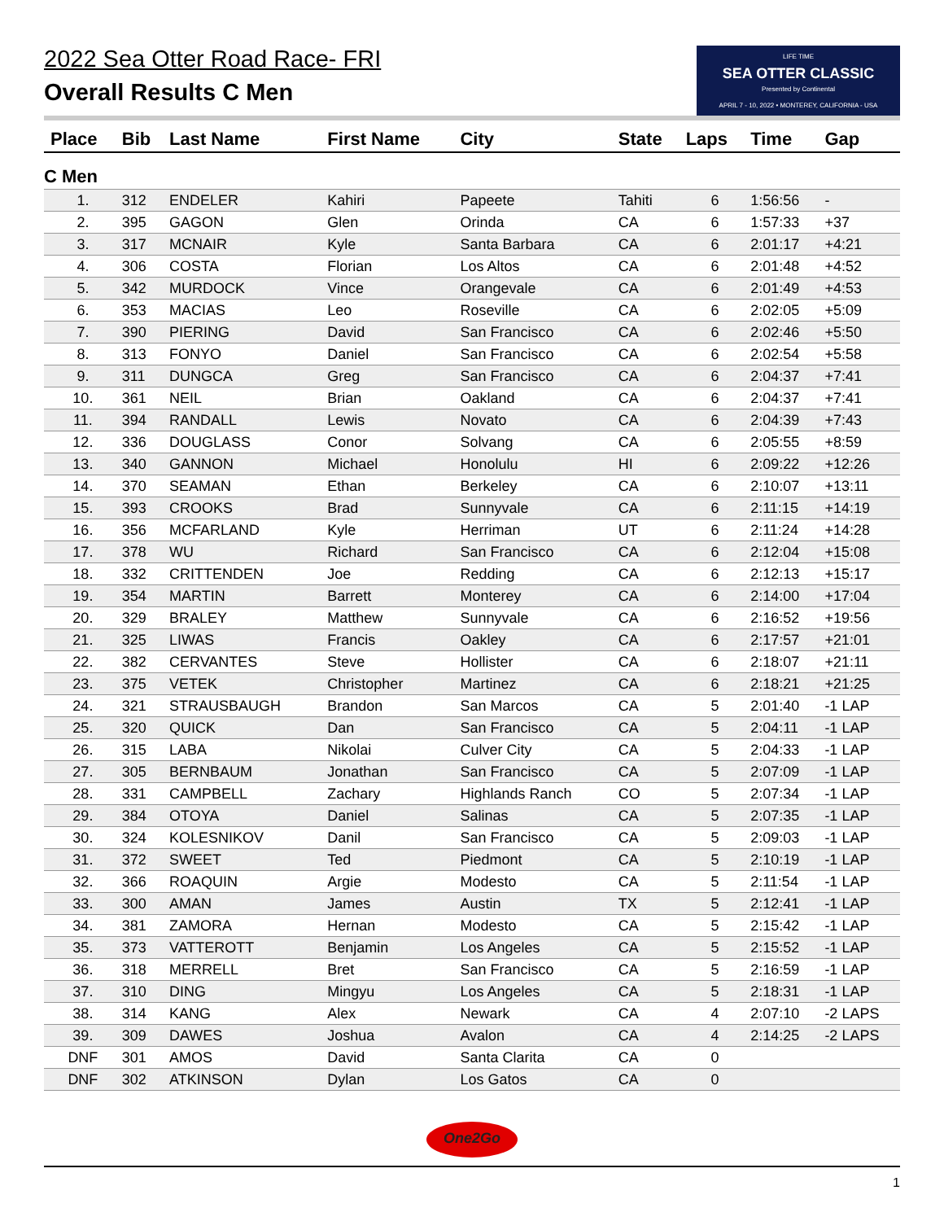2022 Sea Otter Road Race- FRI
Overall Results C Men
LIFE TIME
SEA OTTER CLASSIC
Presented by Continental
APRIL 7 - 10, 2022 • MONTEREY, CALIFORNIA - USA
| Place | Bib | Last Name | First Name | City | State | Laps | Time | Gap |
| --- | --- | --- | --- | --- | --- | --- | --- | --- |
| C Men | | | | | | | | |
| 1. | 312 | ENDELER | Kahiri | Papeete | Tahiti | 6 | 1:56:56 | - |
| 2. | 395 | GAGON | Glen | Orinda | CA | 6 | 1:57:33 | +37 |
| 3. | 317 | MCNAIR | Kyle | Santa Barbara | CA | 6 | 2:01:17 | +4:21 |
| 4. | 306 | COSTA | Florian | Los Altos | CA | 6 | 2:01:48 | +4:52 |
| 5. | 342 | MURDOCK | Vince | Orangevale | CA | 6 | 2:01:49 | +4:53 |
| 6. | 353 | MACIAS | Leo | Roseville | CA | 6 | 2:02:05 | +5:09 |
| 7. | 390 | PIERING | David | San Francisco | CA | 6 | 2:02:46 | +5:50 |
| 8. | 313 | FONYO | Daniel | San Francisco | CA | 6 | 2:02:54 | +5:58 |
| 9. | 311 | DUNGCA | Greg | San Francisco | CA | 6 | 2:04:37 | +7:41 |
| 10. | 361 | NEIL | Brian | Oakland | CA | 6 | 2:04:37 | +7:41 |
| 11. | 394 | RANDALL | Lewis | Novato | CA | 6 | 2:04:39 | +7:43 |
| 12. | 336 | DOUGLASS | Conor | Solvang | CA | 6 | 2:05:55 | +8:59 |
| 13. | 340 | GANNON | Michael | Honolulu | HI | 6 | 2:09:22 | +12:26 |
| 14. | 370 | SEAMAN | Ethan | Berkeley | CA | 6 | 2:10:07 | +13:11 |
| 15. | 393 | CROOKS | Brad | Sunnyvale | CA | 6 | 2:11:15 | +14:19 |
| 16. | 356 | MCFARLAND | Kyle | Herriman | UT | 6 | 2:11:24 | +14:28 |
| 17. | 378 | WU | Richard | San Francisco | CA | 6 | 2:12:04 | +15:08 |
| 18. | 332 | CRITTENDEN | Joe | Redding | CA | 6 | 2:12:13 | +15:17 |
| 19. | 354 | MARTIN | Barrett | Monterey | CA | 6 | 2:14:00 | +17:04 |
| 20. | 329 | BRALEY | Matthew | Sunnyvale | CA | 6 | 2:16:52 | +19:56 |
| 21. | 325 | LIWAS | Francis | Oakley | CA | 6 | 2:17:57 | +21:01 |
| 22. | 382 | CERVANTES | Steve | Hollister | CA | 6 | 2:18:07 | +21:11 |
| 23. | 375 | VETEK | Christopher | Martinez | CA | 6 | 2:18:21 | +21:25 |
| 24. | 321 | STRAUSBAUGH | Brandon | San Marcos | CA | 5 | 2:01:40 | -1 LAP |
| 25. | 320 | QUICK | Dan | San Francisco | CA | 5 | 2:04:11 | -1 LAP |
| 26. | 315 | LABA | Nikolai | Culver City | CA | 5 | 2:04:33 | -1 LAP |
| 27. | 305 | BERNBAUM | Jonathan | San Francisco | CA | 5 | 2:07:09 | -1 LAP |
| 28. | 331 | CAMPBELL | Zachary | Highlands Ranch | CO | 5 | 2:07:34 | -1 LAP |
| 29. | 384 | OTOYA | Daniel | Salinas | CA | 5 | 2:07:35 | -1 LAP |
| 30. | 324 | KOLESNIKOV | Danil | San Francisco | CA | 5 | 2:09:03 | -1 LAP |
| 31. | 372 | SWEET | Ted | Piedmont | CA | 5 | 2:10:19 | -1 LAP |
| 32. | 366 | ROAQUIN | Argie | Modesto | CA | 5 | 2:11:54 | -1 LAP |
| 33. | 300 | AMAN | James | Austin | TX | 5 | 2:12:41 | -1 LAP |
| 34. | 381 | ZAMORA | Hernan | Modesto | CA | 5 | 2:15:42 | -1 LAP |
| 35. | 373 | VATTEROTT | Benjamin | Los Angeles | CA | 5 | 2:15:52 | -1 LAP |
| 36. | 318 | MERRELL | Bret | San Francisco | CA | 5 | 2:16:59 | -1 LAP |
| 37. | 310 | DING | Mingyu | Los Angeles | CA | 5 | 2:18:31 | -1 LAP |
| 38. | 314 | KANG | Alex | Newark | CA | 4 | 2:07:10 | -2 LAPS |
| 39. | 309 | DAWES | Joshua | Avalon | CA | 4 | 2:14:25 | -2 LAPS |
| DNF | 301 | AMOS | David | Santa Clarita | CA | 0 | | |
| DNF | 302 | ATKINSON | Dylan | Los Gatos | CA | 0 | | |
One2Go
1